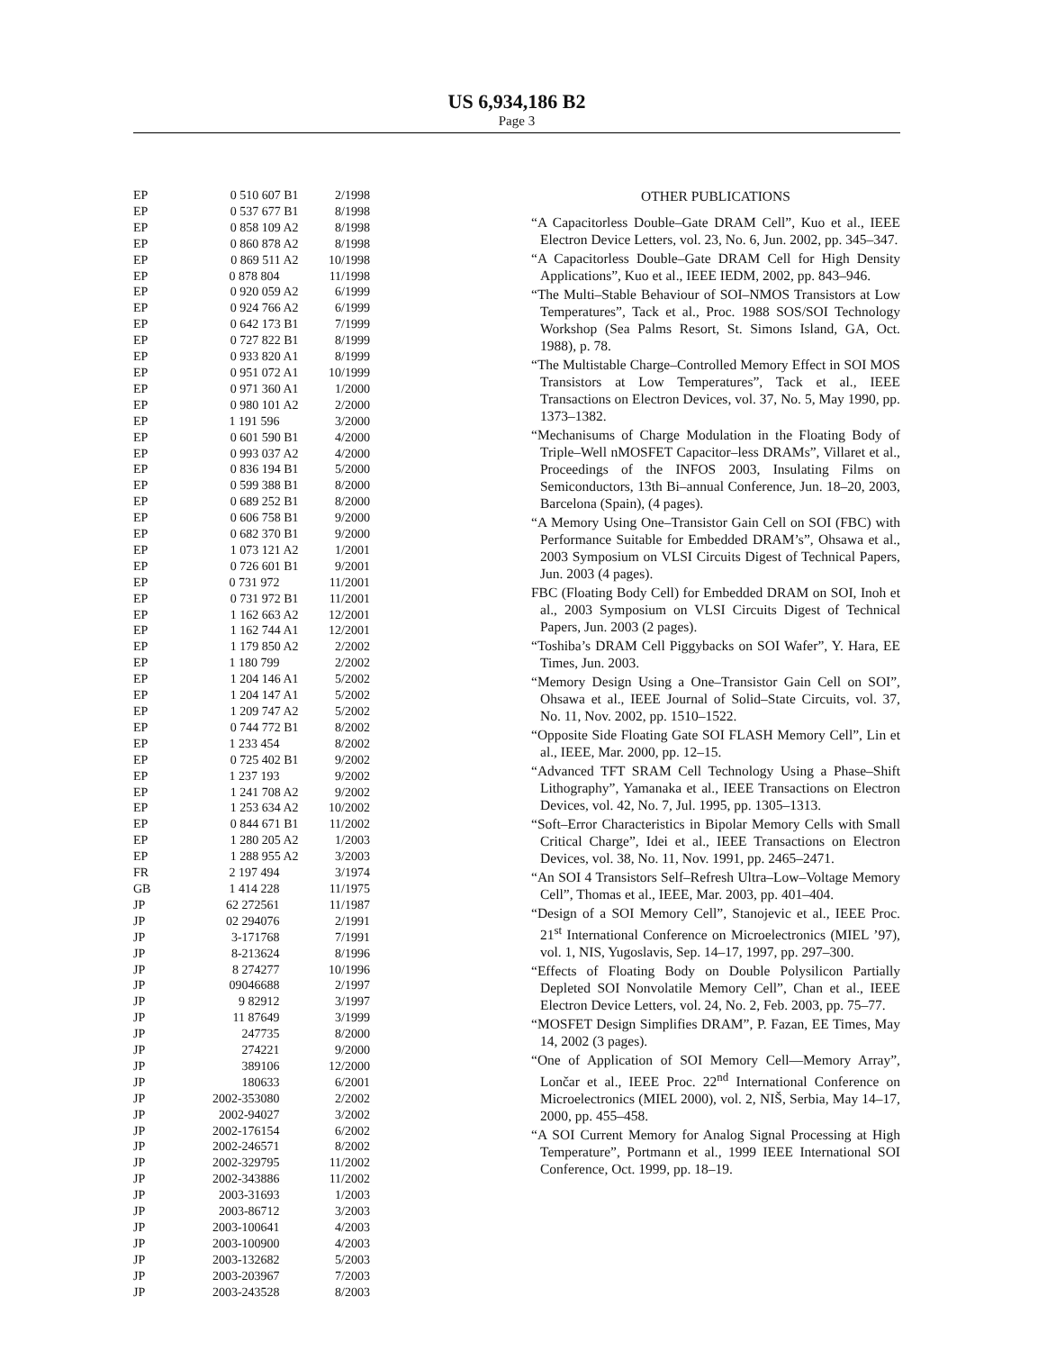US 6,934,186 B2
Page 3
| EP | 0 510 607 B1 | 2/1998 |
| EP | 0 537 677 B1 | 8/1998 |
| EP | 0 858 109 A2 | 8/1998 |
| EP | 0 860 878 A2 | 8/1998 |
| EP | 0 869 511 A2 | 10/1998 |
| EP | 0 878 804 | 11/1998 |
| EP | 0 920 059 A2 | 6/1999 |
| EP | 0 924 766 A2 | 6/1999 |
| EP | 0 642 173 B1 | 7/1999 |
| EP | 0 727 822 B1 | 8/1999 |
| EP | 0 933 820 A1 | 8/1999 |
| EP | 0 951 072 A1 | 10/1999 |
| EP | 0 971 360 A1 | 1/2000 |
| EP | 0 980 101 A2 | 2/2000 |
| EP | 1 191 596 | 3/2000 |
| EP | 0 601 590 B1 | 4/2000 |
| EP | 0 993 037 A2 | 4/2000 |
| EP | 0 836 194 B1 | 5/2000 |
| EP | 0 599 388 B1 | 8/2000 |
| EP | 0 689 252 B1 | 8/2000 |
| EP | 0 606 758 B1 | 9/2000 |
| EP | 0 682 370 B1 | 9/2000 |
| EP | 1 073 121 A2 | 1/2001 |
| EP | 0 726 601 B1 | 9/2001 |
| EP | 0 731 972 | 11/2001 |
| EP | 0 731 972 B1 | 11/2001 |
| EP | 1 162 663 A2 | 12/2001 |
| EP | 1 162 744 A1 | 12/2001 |
| EP | 1 179 850 A2 | 2/2002 |
| EP | 1 180 799 | 2/2002 |
| EP | 1 204 146 A1 | 5/2002 |
| EP | 1 204 147 A1 | 5/2002 |
| EP | 1 209 747 A2 | 5/2002 |
| EP | 0 744 772 B1 | 8/2002 |
| EP | 1 233 454 | 8/2002 |
| EP | 0 725 402 B1 | 9/2002 |
| EP | 1 237 193 | 9/2002 |
| EP | 1 241 708 A2 | 9/2002 |
| EP | 1 253 634 A2 | 10/2002 |
| EP | 0 844 671 B1 | 11/2002 |
| EP | 1 280 205 A2 | 1/2003 |
| EP | 1 288 955 A2 | 3/2003 |
| FR | 2 197 494 | 3/1974 |
| GB | 1 414 228 | 11/1975 |
| JP | 62 272561 | 11/1987 |
| JP | 02 294076 | 2/1991 |
| JP | 3-171768 | 7/1991 |
| JP | 8-213624 | 8/1996 |
| JP | 8 274277 | 10/1996 |
| JP | 09046688 | 2/1997 |
| JP | 9 82912 | 3/1997 |
| JP | 11 87649 | 3/1999 |
| JP | 247735 | 8/2000 |
| JP | 274221 | 9/2000 |
| JP | 389106 | 12/2000 |
| JP | 180633 | 6/2001 |
| JP | 2002-353080 | 2/2002 |
| JP | 2002-94027 | 3/2002 |
| JP | 2002-176154 | 6/2002 |
| JP | 2002-246571 | 8/2002 |
| JP | 2002-329795 | 11/2002 |
| JP | 2002-343886 | 11/2002 |
| JP | 2003-31693 | 1/2003 |
| JP | 2003-86712 | 3/2003 |
| JP | 2003-100641 | 4/2003 |
| JP | 2003-100900 | 4/2003 |
| JP | 2003-132682 | 5/2003 |
| JP | 2003-203967 | 7/2003 |
| JP | 2003-243528 | 8/2003 |
OTHER PUBLICATIONS
“A Capacitorless Double–Gate DRAM Cell”, Kuo et al., IEEE Electron Device Letters, vol. 23, No. 6, Jun. 2002, pp. 345–347.
“A Capacitorless Double–Gate DRAM Cell for High Density Applications”, Kuo et al., IEEE IEDM, 2002, pp. 843–946.
“The Multi–Stable Behaviour of SOI–NMOS Transistors at Low Temperatures”, Tack et al., Proc. 1988 SOS/SOI Technology Workshop (Sea Palms Resort, St. Simons Island, GA, Oct. 1988), p. 78.
“The Multistable Charge–Controlled Memory Effect in SOI MOS Transistors at Low Temperatures”, Tack et al., IEEE Transactions on Electron Devices, vol. 37, No. 5, May 1990, pp. 1373–1382.
“Mechanisums of Charge Modulation in the Floating Body of Triple–Well nMOSFET Capacitor–less DRAMs”, Villaret et al., Proceedings of the INFOS 2003, Insulating Films on Semiconductors, 13th Bi–annual Conference, Jun. 18–20, 2003, Barcelona (Spain), (4 pages).
“A Memory Using One–Transistor Gain Cell on SOI (FBC) with Performance Suitable for Embedded DRAM’s”, Ohsawa et al., 2003 Symposium on VLSI Circuits Digest of Technical Papers, Jun. 2003 (4 pages).
FBC (Floating Body Cell) for Embedded DRAM on SOI, Inoh et al., 2003 Symposium on VLSI Circuits Digest of Technical Papers, Jun. 2003 (2 pages).
“Toshiba’s DRAM Cell Piggybacks on SOI Wafer”, Y. Hara, EE Times, Jun. 2003.
“Memory Design Using a One–Transistor Gain Cell on SOI”, Ohsawa et al., IEEE Journal of Solid–State Circuits, vol. 37, No. 11, Nov. 2002, pp. 1510–1522.
“Opposite Side Floating Gate SOI FLASH Memory Cell”, Lin et al., IEEE, Mar. 2000, pp. 12–15.
“Advanced TFT SRAM Cell Technology Using a Phase–Shift Lithography”, Yamanaka et al., IEEE Transactions on Electron Devices, vol. 42, No. 7, Jul. 1995, pp. 1305–1313.
“Soft–Error Characteristics in Bipolar Memory Cells with Small Critical Charge”, Idei et al., IEEE Transactions on Electron Devices, vol. 38, No. 11, Nov. 1991, pp. 2465–2471.
“An SOI 4 Transistors Self–Refresh Ultra–Low–Voltage Memory Cell”, Thomas et al., IEEE, Mar. 2003, pp. 401–404.
“Design of a SOI Memory Cell”, Stanojevic et al., IEEE Proc. 21<sup>st</sup> International Conference on Microelectronics (MIEL ’97), vol. 1, NIS, Yugoslavis, Sep. 14–17, 1997, pp. 297–300.
“Effects of Floating Body on Double Polysilicon Partially Depleted SOI Nonvolatile Memory Cell”, Chan et al., IEEE Electron Device Letters, vol. 24, No. 2, Feb. 2003, pp. 75–77.
“MOSFET Design Simplifies DRAM”, P. Fazan, EE Times, May 14, 2002 (3 pages).
“One of Application of SOI Memory Cell—Memory Array”, Lončar et al., IEEE Proc. 22<sup>nd</sup> International Conference on Microelectronics (MIEL 2000), vol. 2, NIŠ, Serbia, May 14–17, 2000, pp. 455–458.
“A SOI Current Memory for Analog Signal Processing at High Temperature”, Portmann et al., 1999 IEEE International SOI Conference, Oct. 1999, pp. 18–19.